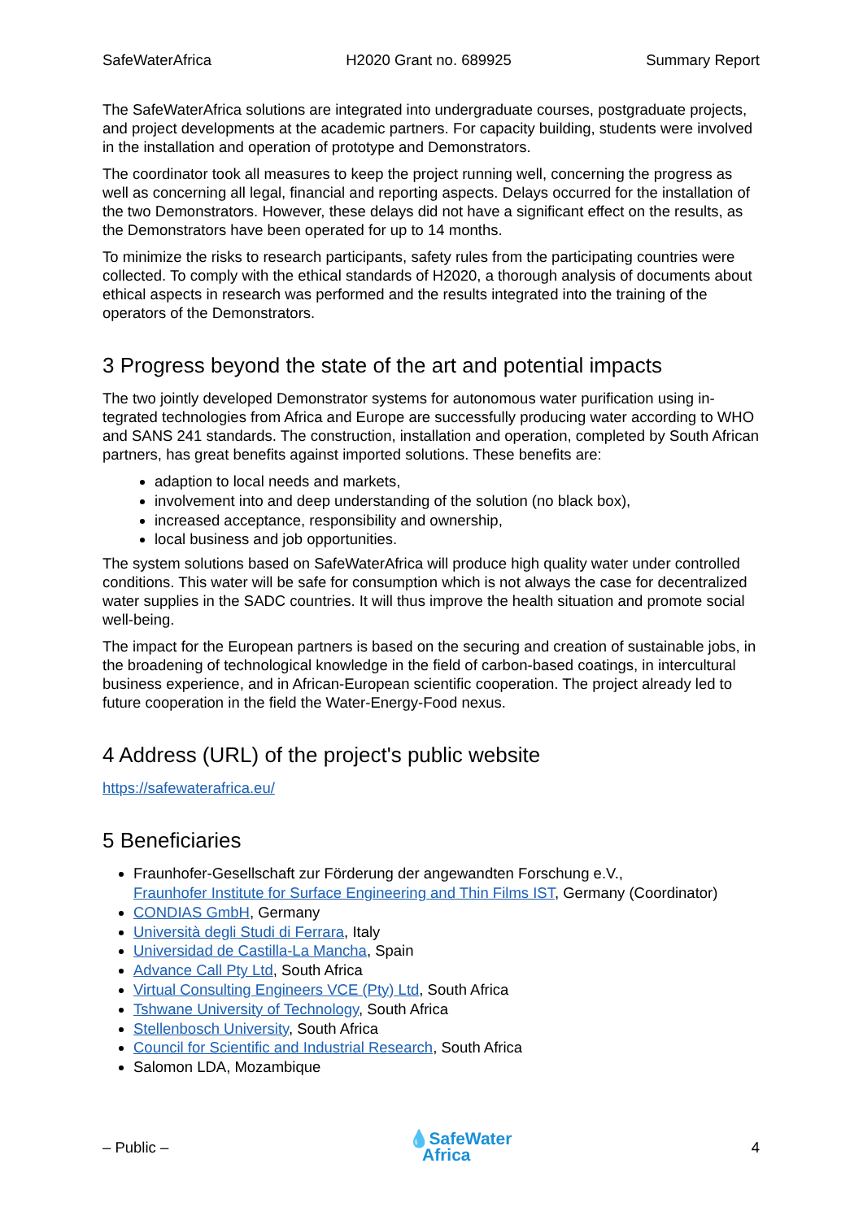SafeWaterAfrica H2020 Grant no. 689925 Summary Report
The SafeWaterAfrica solutions are integrated into undergraduate courses, postgraduate pro­jects, and project developments at the academic partners. For capacity building, students were involved in the installation and operation of prototype and Demonstrators.
The coordinator took all measures to keep the project running well, concerning the progress as well as concerning all legal, financial and reporting aspects. Delays occurred for the instal­lation of the two Demonstrators. However, these delays did not have a significant effect on the results, as the Demonstrators have been operated for up to 14 months.
To minimize the risks to research participants, safety rules from the participating countries were collected. To comply with the ethical standards of H2020, a thorough analysis of docu­ments about ethical aspects in research was performed and the results integrated into the training of the operators of the Demonstrators.
3 Progress beyond the state of the art and potential impacts
The two jointly developed Demonstrator systems for autonomous water purification using in­tegrated technologies from Africa and Europe are successfully producing water according to WHO and SANS 241 standards. The construction, installation and operation, completed by South African partners, has great benefits against imported solutions. These benefits are:
adaption to local needs and markets,
involvement into and deep understanding of the solution (no black box),
increased acceptance, responsibility and ownership,
local business and job opportunities.
The system solutions based on SafeWaterAfrica will produce high quality water under con­trolled conditions. This water will be safe for consumption which is not always the case for decentralized water supplies in the SADC countries. It will thus improve the health situation and promote social well-being.
The impact for the European partners is based on the securing and creation of sustainable jobs, in the broadening of technological knowledge in the field of carbon-based coatings, in intercultural business experience, and in African-European scientific cooperation. The project already led to future cooperation in the field the Water-Energy-Food nexus.
4 Address (URL) of the project's public website
https://safewaterafrica.eu/
5 Beneficiaries
Fraunhofer-Gesellschaft zur Förderung der angewandten Forschung e.V.,
Fraunhofer Institute for Surface Engineering and Thin Films IST, Germany (Coordinator)
CONDIAS GmbH, Germany
Università degli Studi di Ferrara, Italy
Universidad de Castilla-La Mancha, Spain
Advance Call Pty Ltd, South Africa
Virtual Consulting Engineers VCE (Pty) Ltd, South Africa
Tshwane University of Technology, South Africa
Stellenbosch University, South Africa
Council for Scientific and Industrial Research, South Africa
Salomon LDA, Mozambique
– Public – 💧SafeWater
Africa 4